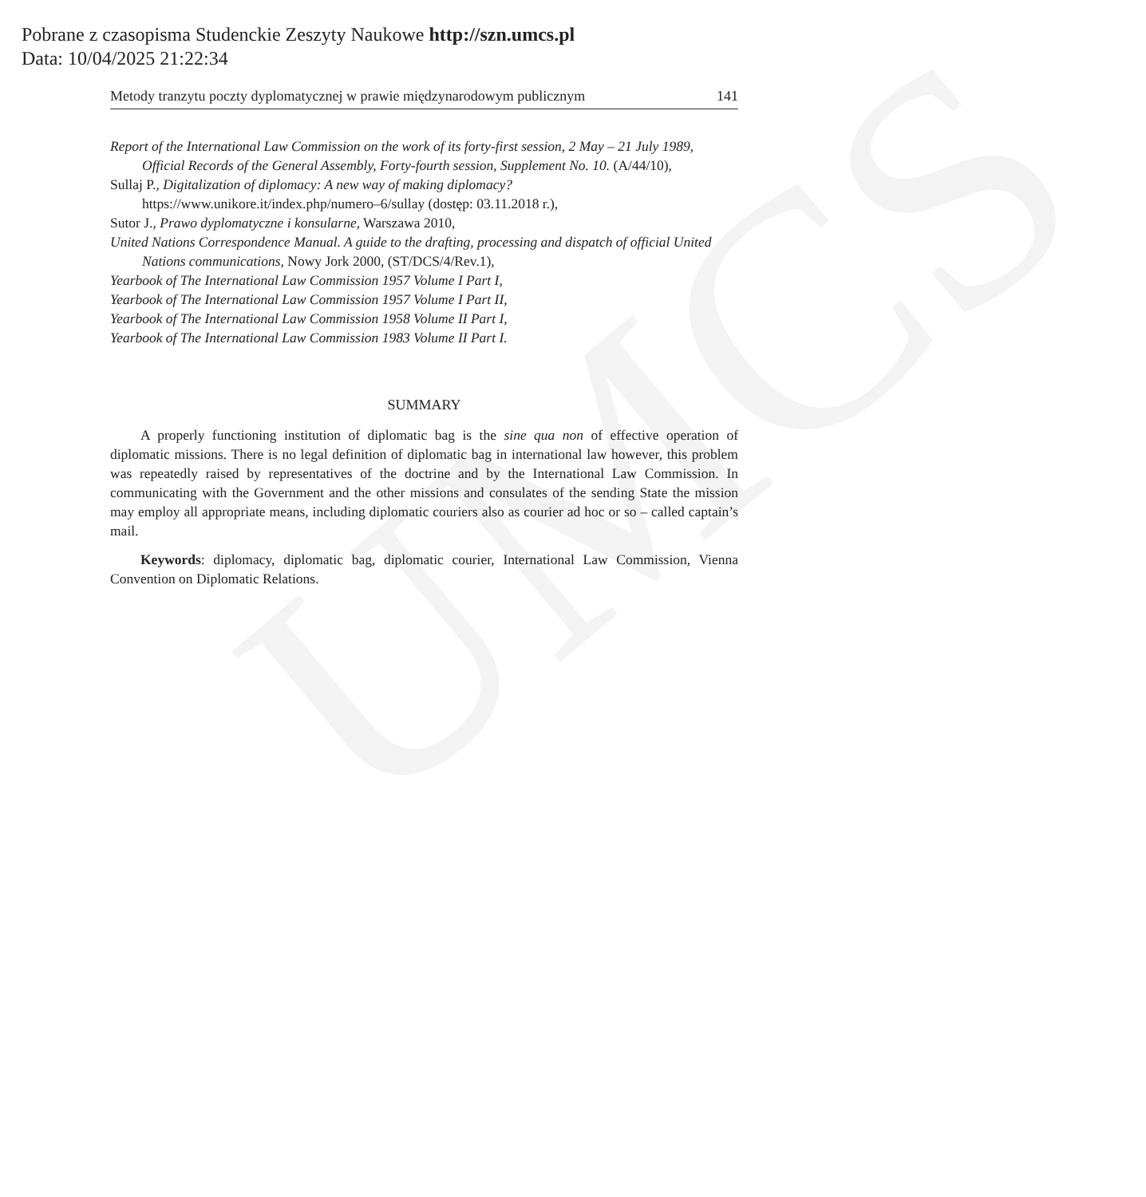UMCS
Pobrane z czasopisma Studenckie Zeszyty Naukowe http://szn.umcs.pl
Data: 10/04/2025 21:22:34
Metody tranzytu poczty dyplomatycznej w prawie międzynarodowym publicznym 141
Report of the International Law Commission on the work of its forty-first session, 2 May – 21 July 1989, Official Records of the General Assembly, Forty-fourth session, Supplement No. 10. (A/44/10),
Sullaj P., Digitalization of diplomacy: A new way of making diplomacy? https://www.unikore.it/index.php/numero–6/sullay (dostęp: 03.11.2018 r.),
Sutor J., Prawo dyplomatyczne i konsularne, Warszawa 2010,
United Nations Correspondence Manual. A guide to the drafting, processing and dispatch of official United Nations communications, Nowy Jork 2000, (ST/DCS/4/Rev.1),
Yearbook of The International Law Commission 1957 Volume I Part I,
Yearbook of The International Law Commission 1957 Volume I Part II,
Yearbook of The International Law Commission 1958 Volume II Part I,
Yearbook of The International Law Commission 1983 Volume II Part I.
SUMMARY
A properly functioning institution of diplomatic bag is the sine qua non of effective operation of diplomatic missions. There is no legal definition of diplomatic bag in international law however, this problem was repeatedly raised by representatives of the doctrine and by the International Law Commission. In communicating with the Government and the other missions and consulates of the sending State the mission may employ all appropriate means, including diplomatic couriers also as courier ad hoc or so – called captain’s mail.
Keywords: diplomacy, diplomatic bag, diplomatic courier, International Law Commission, Vienna Convention on Diplomatic Relations.